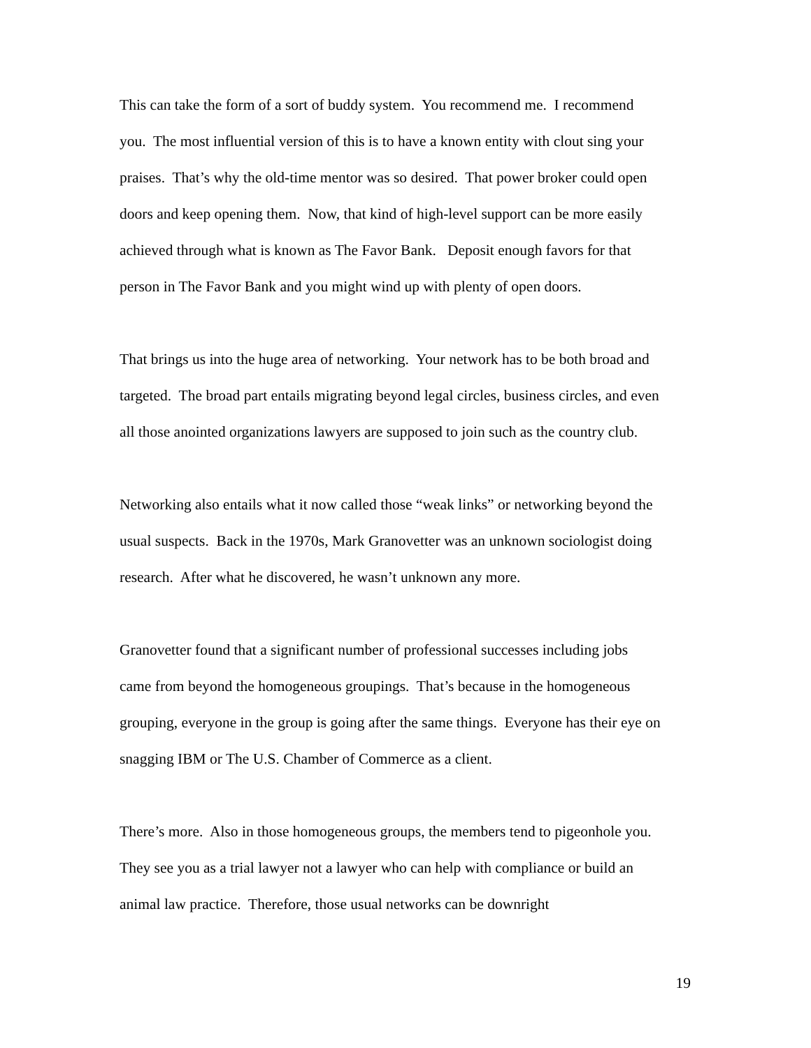This can take the form of a sort of buddy system. You recommend me. I recommend
you. The most influential version of this is to have a known entity with clout sing your
praises. That’s why the old-time mentor was so desired. That power broker could open
doors and keep opening them. Now, that kind of high-level support can be more easily
achieved through what is known as The Favor Bank. Deposit enough favors for that
person in The Favor Bank and you might wind up with plenty of open doors.
That brings us into the huge area of networking. Your network has to be both broad and
targeted. The broad part entails migrating beyond legal circles, business circles, and even
all those anointed organizations lawyers are supposed to join such as the country club.
Networking also entails what it now called those “weak links” or networking beyond the
usual suspects. Back in the 1970s, Mark Granovetter was an unknown sociologist doing
research. After what he discovered, he wasn’t unknown any more.
Granovetter found that a significant number of professional successes including jobs
came from beyond the homogeneous groupings. That’s because in the homogeneous
grouping, everyone in the group is going after the same things. Everyone has their eye on
snagging IBM or The U.S. Chamber of Commerce as a client.
There’s more. Also in those homogeneous groups, the members tend to pigeonhole you.
They see you as a trial lawyer not a lawyer who can help with compliance or build an
animal law practice. Therefore, those usual networks can be downright
19